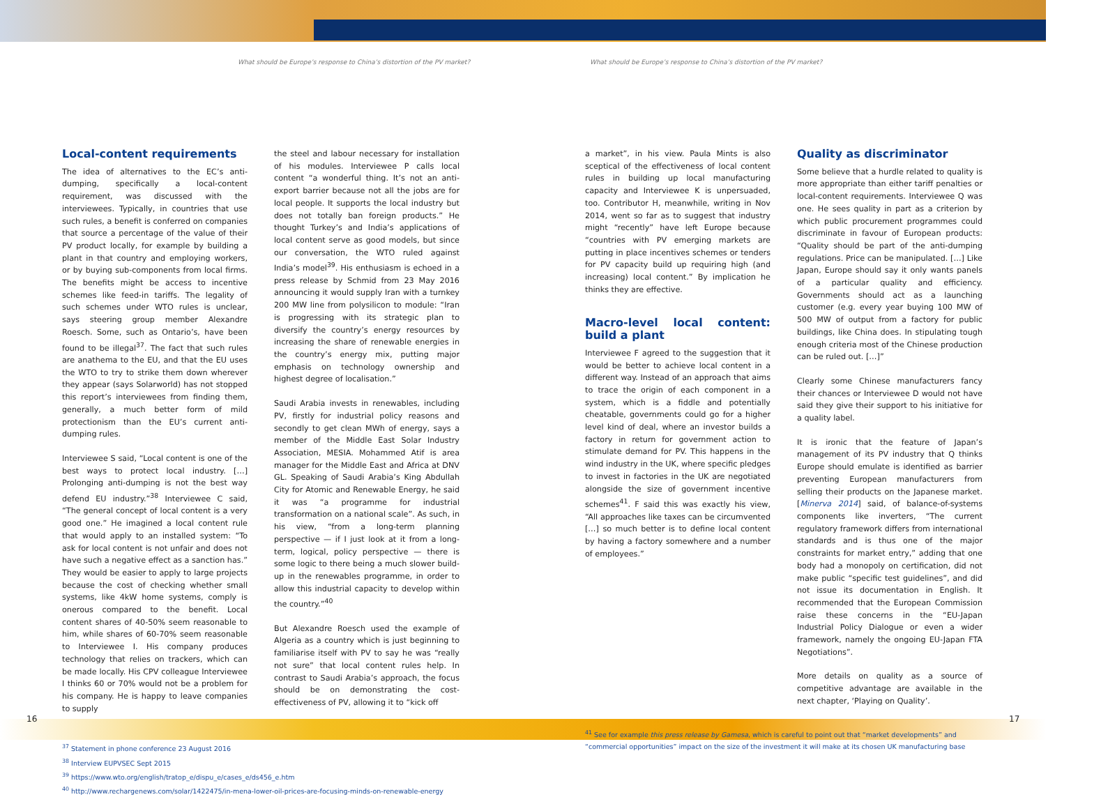What should be Europe’s response to China’s distortion of the PV market?
Local-content requirements
The idea of alternatives to the EC’s anti-dumping, specifically a local-content requirement, was discussed with the interviewees. Typically, in countries that use such rules, a benefit is conferred on companies that source a percentage of the value of their PV product locally, for example by building a plant in that country and employing workers, or by buying sub-components from local firms. The benefits might be access to incentive schemes like feed-in tariffs. The legality of such schemes under WTO rules is unclear, says steering group member Alexandre Roesch. Some, such as Ontario’s, have been found to be illegal<sup>37</sup>. The fact that such rules are anathema to the EU, and that the EU uses the WTO to try to strike them down wherever they appear (says Solarworld) has not stopped this report’s interviewees from finding them, generally, a much better form of mild protectionism than the EU’s current anti-dumping rules.
Interviewee S said, “Local content is one of the best ways to protect local industry. […] Prolonging anti-dumping is not the best way defend EU industry.”<sup>38</sup> Interviewee C said, “The general concept of local content is a very good one.” He imagined a local content rule that would apply to an installed system: “To ask for local content is not unfair and does not have such a negative effect as a sanction has.” They would be easier to apply to large projects because the cost of checking whether small systems, like 4kW home systems, comply is onerous compared to the benefit. Local content shares of 40-50% seem reasonable to him, while shares of 60-70% seem reasonable to Interviewee I. His company produces technology that relies on trackers, which can be made locally. His CPV colleague Interviewee I thinks 60 or 70% would not be a problem for his company. He is happy to leave companies to supply
the steel and labour necessary for installation of his modules. Interviewee P calls local content “a wonderful thing. It’s not an anti-export barrier because not all the jobs are for local people. It supports the local industry but does not totally ban foreign products.” He thought Turkey’s and India’s applications of local content serve as good models, but since our conversation, the WTO ruled against India’s model<sup>39</sup>. His enthusiasm is echoed in a press release by Schmid from 23 May 2016 announcing it would supply Iran with a turnkey 200 MW line from polysilicon to module: “Iran is progressing with its strategic plan to diversify the country’s energy resources by increasing the share of renewable energies in the country’s energy mix, putting major emphasis on technology ownership and highest degree of localisation.”
Saudi Arabia invests in renewables, including PV, firstly for industrial policy reasons and secondly to get clean MWh of energy, says a member of the Middle East Solar Industry Association, MESIA. Mohammed Atif is area manager for the Middle East and Africa at DNV GL. Speaking of Saudi Arabia’s King Abdullah City for Atomic and Renewable Energy, he said it was “a programme for industrial transformation on a national scale”. As such, in his view, “from a long-term planning perspective — if I just look at it from a long-term, logical, policy perspective — there is some logic to there being a much slower build-up in the renewables programme, in order to allow this industrial capacity to develop within the country.”<sup>40</sup>
But Alexandre Roesch used the example of Algeria as a country which is just beginning to familiarise itself with PV to say he was “really not sure” that local content rules help. In contrast to Saudi Arabia’s approach, the focus should be on demonstrating the cost-effectiveness of PV, allowing it to “kick off
<sup>37</sup> Statement in phone conference 23 August 2016
<sup>38</sup> Interview EUPVSEC Sept 2015
<sup>39</sup> https://www.wto.org/english/tratop_e/dispu_e/cases_e/ds456_e.htm
<sup>40</sup> http://www.rechargenews.com/solar/1422475/in-mena-lower-oil-prices-are-focusing-minds-on-renewable-energy
16
What should be Europe’s response to China’s distortion of the PV market?
a market”, in his view. Paula Mints is also sceptical of the effectiveness of local content rules in building up local manufacturing capacity and Interviewee K is unpersuaded, too. Contributor H, meanwhile, writing in Nov 2014, went so far as to suggest that industry might “recently” have left Europe because “countries with PV emerging markets are putting in place incentives schemes or tenders for PV capacity build up requiring high (and increasing) local content.” By implication he thinks they are effective.
Macro-level local content: build a plant
Interviewee F agreed to the suggestion that it would be better to achieve local content in a different way. Instead of an approach that aims to trace the origin of each component in a system, which is a fiddle and potentially cheatable, governments could go for a higher level kind of deal, where an investor builds a factory in return for government action to stimulate demand for PV. This happens in the wind industry in the UK, where specific pledges to invest in factories in the UK are negotiated alongside the size of government incentive schemes<sup>41</sup>. F said this was exactly his view, “All approaches like taxes can be circumvented […] so much better is to define local content by having a factory somewhere and a number of employees.”
Quality as discriminator
Some believe that a hurdle related to quality is more appropriate than either tariff penalties or local-content requirements. Interviewee Q was one. He sees quality in part as a criterion by which public procurement programmes could discriminate in favour of European products: “Quality should be part of the anti-dumping regulations. Price can be manipulated. […] Like Japan, Europe should say it only wants panels of a particular quality and efficiency. Governments should act as a launching customer (e.g. every year buying 100 MW of 500 MW of output from a factory for public buildings, like China does. In stipulating tough enough criteria most of the Chinese production can be ruled out. […]”
Clearly some Chinese manufacturers fancy their chances or Interviewee D would not have said they give their support to his initiative for a quality label.
It is ironic that the feature of Japan’s management of its PV industry that Q thinks Europe should emulate is identified as barrier preventing European manufacturers from selling their products on the Japanese market. [Minerva 2014] said, of balance-of-systems components like inverters, “The current regulatory framework differs from international standards and is thus one of the major constraints for market entry,” adding that one body had a monopoly on certification, did not make public “specific test guidelines”, and did not issue its documentation in English. It recommended that the European Commission raise these concerns in the “EU-Japan Industrial Policy Dialogue or even a wider framework, namely the ongoing EU-Japan FTA Negotiations”.
More details on quality as a source of competitive advantage are available in the next chapter, ‘Playing on Quality’.
<sup>41</sup> See for example this press release by Gamesa, which is careful to point out that “market developments” and
“commercial opportunities” impact on the size of the investment it will make at its chosen UK manufacturing base
17